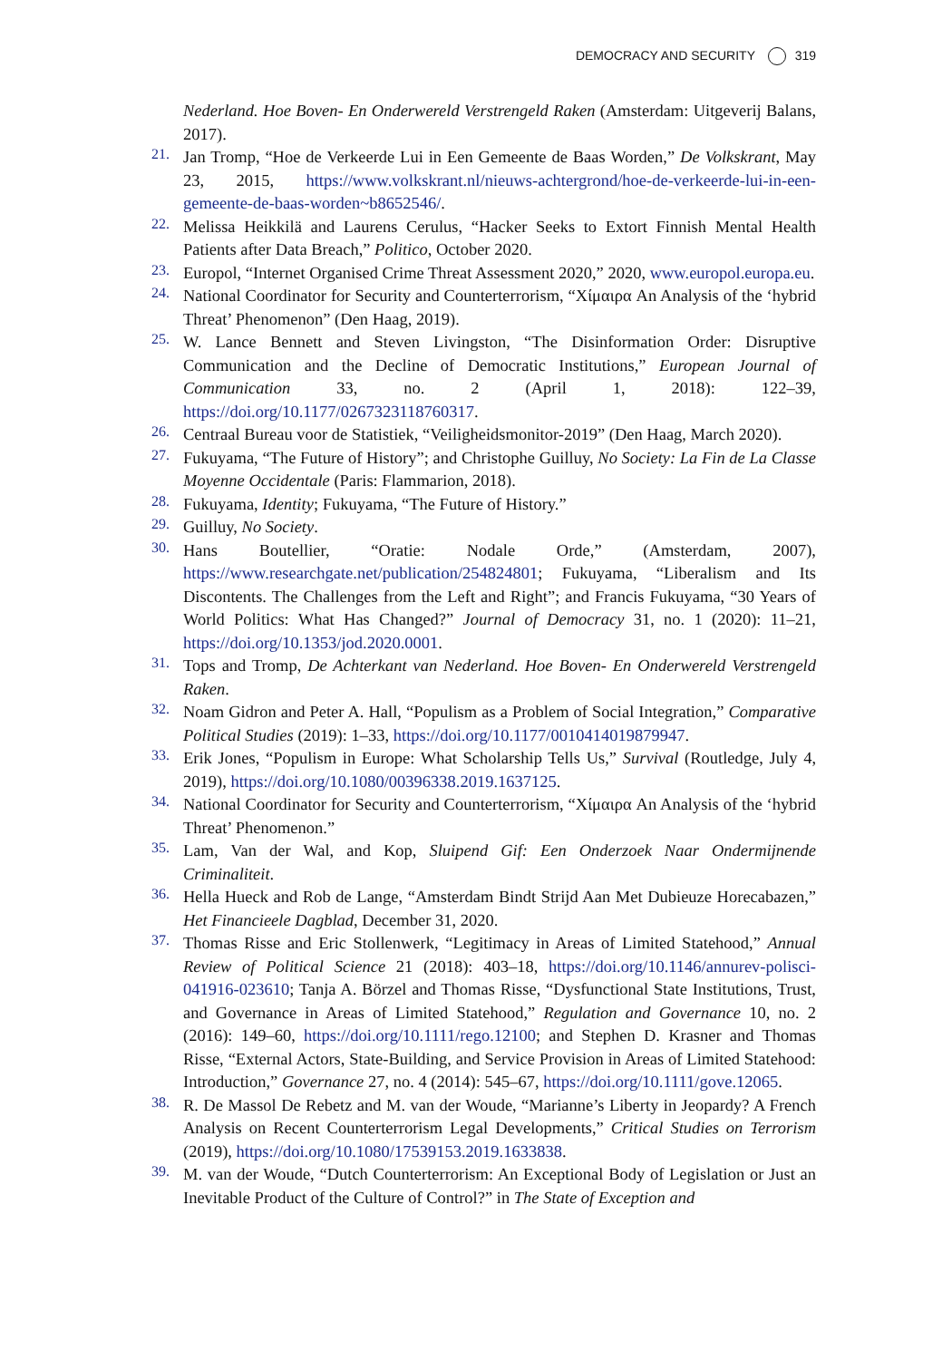DEMOCRACY AND SECURITY 319
Nederland. Hoe Boven- En Onderwereld Verstrengeld Raken (Amsterdam: Uitgeverij Balans, 2017).
21.
Jan Tromp, “Hoe de Verkeerde Lui in Een Gemeente de Baas Worden,” De Volkskrant, May 23, 2015, https://www.volkskrant.nl/nieuws-achtergrond/hoe-de-verkeerde-lui-in-een-gemeente-de-baas-worden~b8652546/.
22.
Melissa Heikkilä and Laurens Cerulus, “Hacker Seeks to Extort Finnish Mental Health Patients after Data Breach,” Politico, October 2020.
23.
Europol, “Internet Organised Crime Threat Assessment 2020,” 2020, www.europol.europa.eu.
24.
National Coordinator for Security and Counterterrorism, “Χίμαιρα An Analysis of the ‘hybrid Threat’ Phenomenon” (Den Haag, 2019).
25.
W. Lance Bennett and Steven Livingston, “The Disinformation Order: Disruptive Communication and the Decline of Democratic Institutions,” European Journal of Communication 33, no. 2 (April 1, 2018): 122–39, https://doi.org/10.1177/0267323118760317.
26.
Centraal Bureau voor de Statistiek, “Veiligheidsmonitor-2019” (Den Haag, March 2020).
27.
Fukuyama, “The Future of History”; and Christophe Guilluy, No Society: La Fin de La Classe Moyenne Occidentale (Paris: Flammarion, 2018).
28.
Fukuyama, Identity; Fukuyama, “The Future of History.”
29.
Guilluy, No Society.
30.
Hans Boutellier, “Oratie: Nodale Orde,” (Amsterdam, 2007), https://www.researchgate.net/publication/254824801; Fukuyama, “Liberalism and Its Discontents. The Challenges from the Left and Right”; and Francis Fukuyama, “30 Years of World Politics: What Has Changed?” Journal of Democracy 31, no. 1 (2020): 11–21, https://doi.org/10.1353/jod.2020.0001.
31.
Tops and Tromp, De Achterkant van Nederland. Hoe Boven- En Onderwereld Verstrengeld Raken.
32.
Noam Gidron and Peter A. Hall, “Populism as a Problem of Social Integration,” Comparative Political Studies (2019): 1–33, https://doi.org/10.1177/0010414019879947.
33.
Erik Jones, “Populism in Europe: What Scholarship Tells Us,” Survival (Routledge, July 4, 2019), https://doi.org/10.1080/00396338.2019.1637125.
34.
National Coordinator for Security and Counterterrorism, “Χίμαιρα An Analysis of the ‘hybrid Threat’ Phenomenon.”
35.
Lam, Van der Wal, and Kop, Sluipend Gif: Een Onderzoek Naar Ondermijnende Criminaliteit.
36.
Hella Hueck and Rob de Lange, “Amsterdam Bindt Strijd Aan Met Dubieuze Horecabazen,” Het Financieele Dagblad, December 31, 2020.
37.
Thomas Risse and Eric Stollenwerk, “Legitimacy in Areas of Limited Statehood,” Annual Review of Political Science 21 (2018): 403–18, https://doi.org/10.1146/annurev-polisci-041916-023610; Tanja A. Börzel and Thomas Risse, “Dysfunctional State Institutions, Trust, and Governance in Areas of Limited Statehood,” Regulation and Governance 10, no. 2 (2016): 149–60, https://doi.org/10.1111/rego.12100; and Stephen D. Krasner and Thomas Risse, “External Actors, State-Building, and Service Provision in Areas of Limited Statehood: Introduction,” Governance 27, no. 4 (2014): 545–67, https://doi.org/10.1111/gove.12065.
38.
R. De Massol De Rebetz and M. van der Woude, “Marianne’s Liberty in Jeopardy? A French Analysis on Recent Counterterrorism Legal Developments,” Critical Studies on Terrorism (2019), https://doi.org/10.1080/17539153.2019.1633838.
39.
M. van der Woude, “Dutch Counterterrorism: An Exceptional Body of Legislation or Just an Inevitable Product of the Culture of Control?” in The State of Exception and